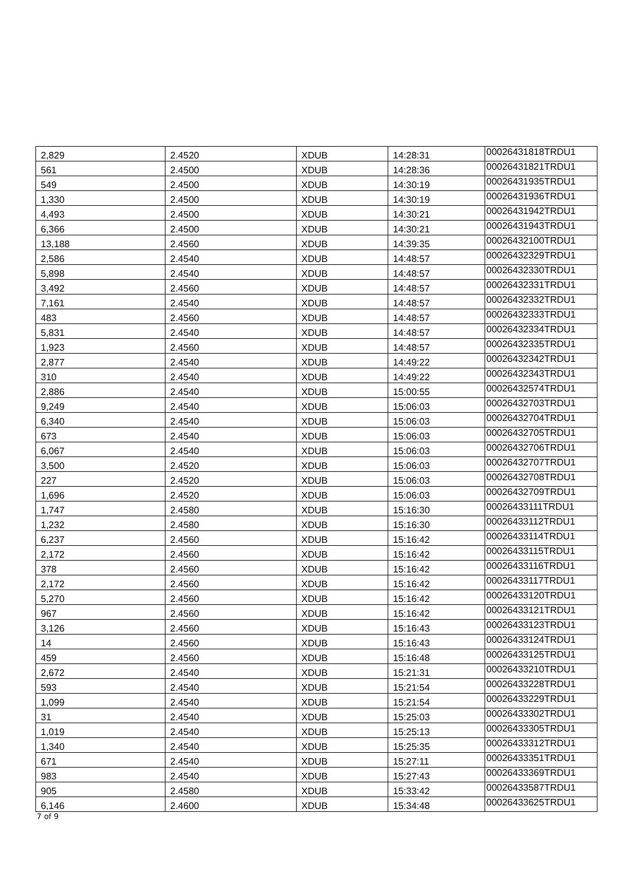| 2,829 | 2.4520 | XDUB | 14:28:31 | 00026431818TRDU1 |
| 561 | 2.4500 | XDUB | 14:28:36 | 00026431821TRDU1 |
| 549 | 2.4500 | XDUB | 14:30:19 | 00026431935TRDU1 |
| 1,330 | 2.4500 | XDUB | 14:30:19 | 00026431936TRDU1 |
| 4,493 | 2.4500 | XDUB | 14:30:21 | 00026431942TRDU1 |
| 6,366 | 2.4500 | XDUB | 14:30:21 | 00026431943TRDU1 |
| 13,188 | 2.4560 | XDUB | 14:39:35 | 00026432100TRDU1 |
| 2,586 | 2.4540 | XDUB | 14:48:57 | 00026432329TRDU1 |
| 5,898 | 2.4540 | XDUB | 14:48:57 | 00026432330TRDU1 |
| 3,492 | 2.4560 | XDUB | 14:48:57 | 00026432331TRDU1 |
| 7,161 | 2.4540 | XDUB | 14:48:57 | 00026432332TRDU1 |
| 483 | 2.4560 | XDUB | 14:48:57 | 00026432333TRDU1 |
| 5,831 | 2.4540 | XDUB | 14:48:57 | 00026432334TRDU1 |
| 1,923 | 2.4560 | XDUB | 14:48:57 | 00026432335TRDU1 |
| 2,877 | 2.4540 | XDUB | 14:49:22 | 00026432342TRDU1 |
| 310 | 2.4540 | XDUB | 14:49:22 | 00026432343TRDU1 |
| 2,886 | 2.4540 | XDUB | 15:00:55 | 00026432574TRDU1 |
| 9,249 | 2.4540 | XDUB | 15:06:03 | 00026432703TRDU1 |
| 6,340 | 2.4540 | XDUB | 15:06:03 | 00026432704TRDU1 |
| 673 | 2.4540 | XDUB | 15:06:03 | 00026432705TRDU1 |
| 6,067 | 2.4540 | XDUB | 15:06:03 | 00026432706TRDU1 |
| 3,500 | 2.4520 | XDUB | 15:06:03 | 00026432707TRDU1 |
| 227 | 2.4520 | XDUB | 15:06:03 | 00026432708TRDU1 |
| 1,696 | 2.4520 | XDUB | 15:06:03 | 00026432709TRDU1 |
| 1,747 | 2.4580 | XDUB | 15:16:30 | 00026433111TRDU1 |
| 1,232 | 2.4580 | XDUB | 15:16:30 | 00026433112TRDU1 |
| 6,237 | 2.4560 | XDUB | 15:16:42 | 00026433114TRDU1 |
| 2,172 | 2.4560 | XDUB | 15:16:42 | 00026433115TRDU1 |
| 378 | 2.4560 | XDUB | 15:16:42 | 00026433116TRDU1 |
| 2,172 | 2.4560 | XDUB | 15:16:42 | 00026433117TRDU1 |
| 5,270 | 2.4560 | XDUB | 15:16:42 | 00026433120TRDU1 |
| 967 | 2.4560 | XDUB | 15:16:42 | 00026433121TRDU1 |
| 3,126 | 2.4560 | XDUB | 15:16:43 | 00026433123TRDU1 |
| 14 | 2.4560 | XDUB | 15:16:43 | 00026433124TRDU1 |
| 459 | 2.4560 | XDUB | 15:16:48 | 00026433125TRDU1 |
| 2,672 | 2.4540 | XDUB | 15:21:31 | 00026433210TRDU1 |
| 593 | 2.4540 | XDUB | 15:21:54 | 00026433228TRDU1 |
| 1,099 | 2.4540 | XDUB | 15:21:54 | 00026433229TRDU1 |
| 31 | 2.4540 | XDUB | 15:25:03 | 00026433302TRDU1 |
| 1,019 | 2.4540 | XDUB | 15:25:13 | 00026433305TRDU1 |
| 1,340 | 2.4540 | XDUB | 15:25:35 | 00026433312TRDU1 |
| 671 | 2.4540 | XDUB | 15:27:11 | 00026433351TRDU1 |
| 983 | 2.4540 | XDUB | 15:27:43 | 00026433369TRDU1 |
| 905 | 2.4580 | XDUB | 15:33:42 | 00026433587TRDU1 |
| 6,146 | 2.4600 | XDUB | 15:34:48 | 00026433625TRDU1 |
7 of 9